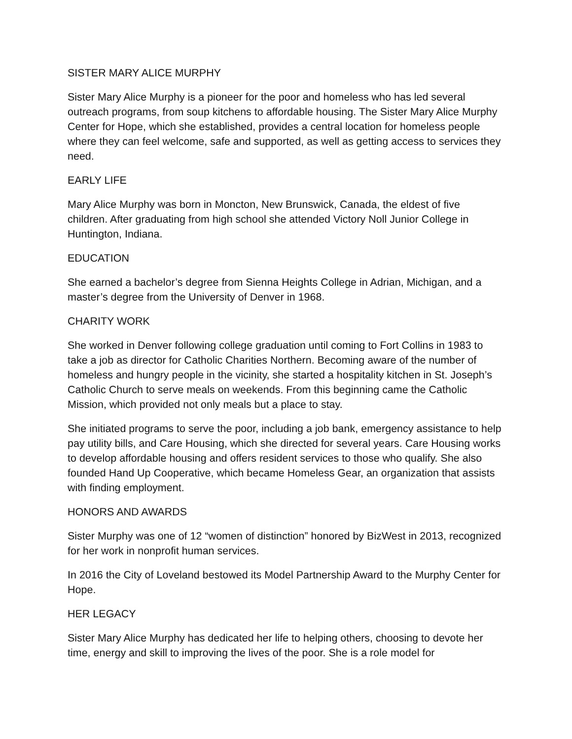SISTER MARY ALICE MURPHY
Sister Mary Alice Murphy is a pioneer for the poor and homeless who has led several outreach programs, from soup kitchens to affordable housing. The Sister Mary Alice Murphy Center for Hope, which she established, provides a central location for homeless people where they can feel welcome, safe and supported, as well as getting access to services they need.
EARLY LIFE
Mary Alice Murphy was born in Moncton, New Brunswick, Canada, the eldest of five children. After graduating from high school she attended Victory Noll Junior College in Huntington, Indiana.
EDUCATION
She earned a bachelor’s degree from Sienna Heights College in Adrian, Michigan, and a master’s degree from the University of Denver in 1968.
CHARITY WORK
She worked in Denver following college graduation until coming to Fort Collins in 1983 to take a job as director for Catholic Charities Northern. Becoming aware of the number of homeless and hungry people in the vicinity, she started a hospitality kitchen in St. Joseph’s Catholic Church to serve meals on weekends. From this beginning came the Catholic Mission, which provided not only meals but a place to stay.
She initiated programs to serve the poor, including a job bank, emergency assistance to help pay utility bills, and Care Housing, which she directed for several years. Care Housing works to develop affordable housing and offers resident services to those who qualify. She also founded Hand Up Cooperative, which became Homeless Gear, an organization that assists with finding employment.
HONORS AND AWARDS
Sister Murphy was one of 12 “women of distinction” honored by BizWest in 2013, recognized for her work in nonprofit human services.
In 2016 the City of Loveland bestowed its Model Partnership Award to the Murphy Center for Hope.
HER LEGACY
Sister Mary Alice Murphy has dedicated her life to helping others, choosing to devote her time, energy and skill to improving the lives of the poor. She is a role model for